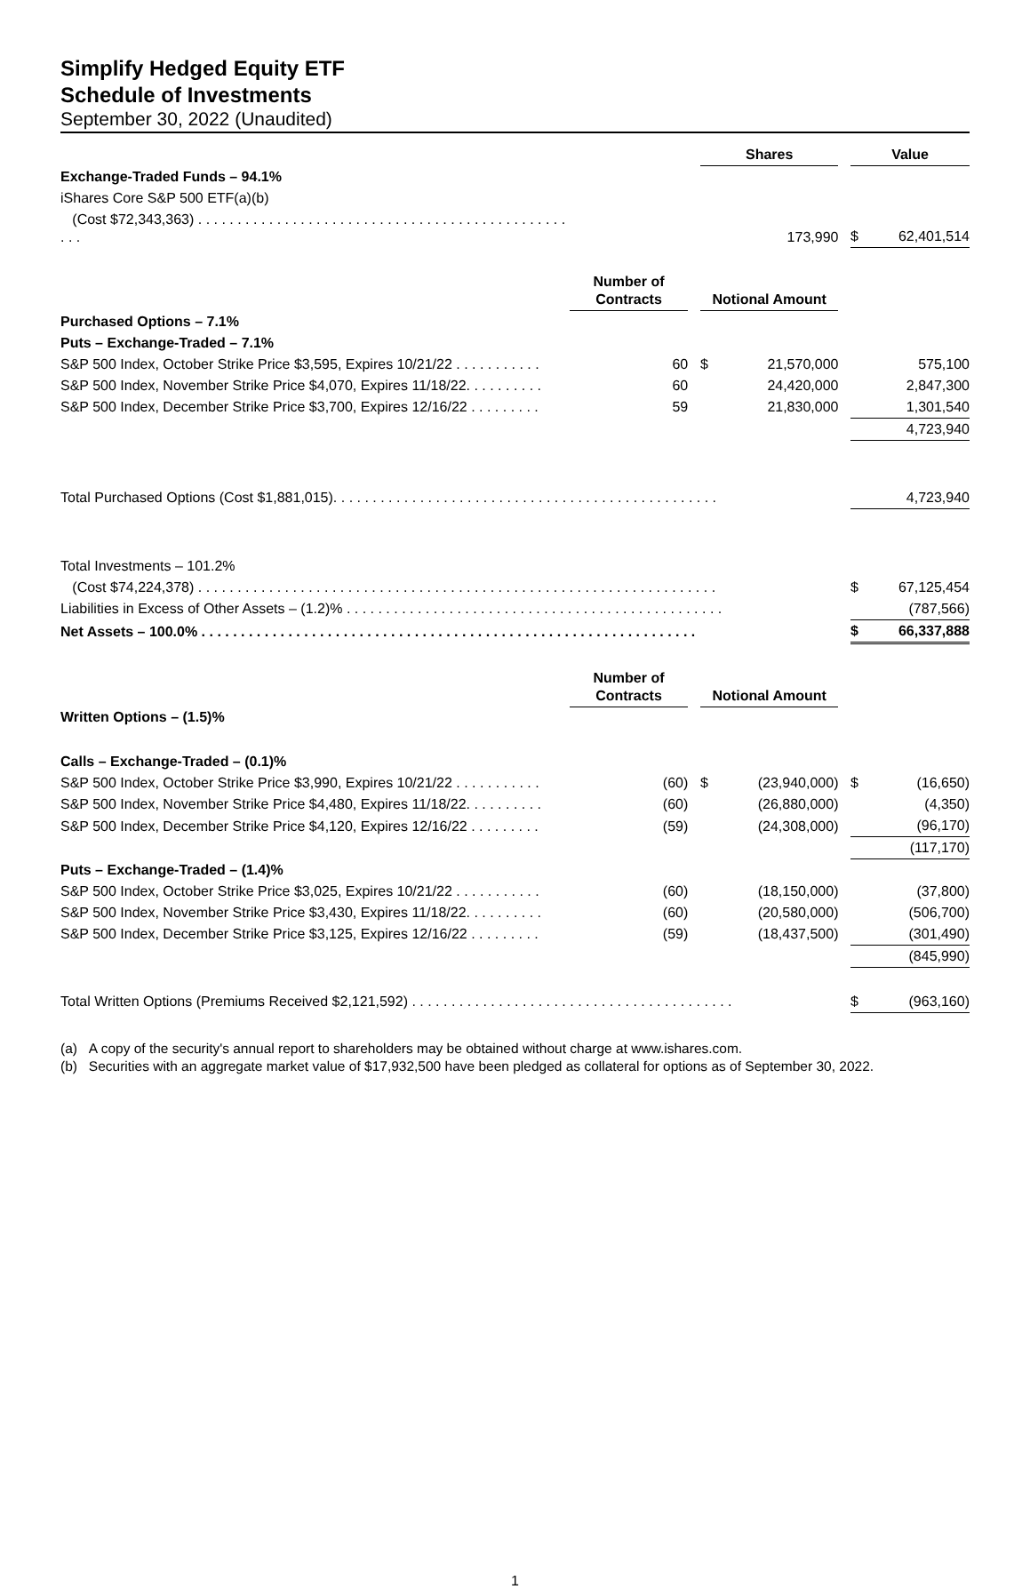Simplify Hedged Equity ETF
Schedule of Investments
September 30, 2022 (Unaudited)
| | | | Shares | | | Value | |
| Exchange-Traded Funds – 94.1% | | | | | | | |
| iShares Core S&P 500 ETF(a)(b) | | | | | | | |
| (Cost $72,343,363) . . . . . . . . . . . . . . . . . . . . . . . . . . . . . . . . . . . . . . . . . . . . . . . . . . | | | 173,990 | | | $ | 62,401,514 |
| | Number of Contracts | | Notional Amount | | | | |
| Purchased Options – 7.1% | | | | | | | |
| Puts – Exchange-Traded – 7.1% | | | | | | | |
| S&P 500 Index, October Strike Price $3,595, Expires 10/21/22 . . . . . . . . . . . | 60 | | $ | 21,570,000 | | | 575,100 |
| S&P 500 Index, November Strike Price $4,070, Expires 11/18/22. . . . . . . . . . | 60 | | | 24,420,000 | | | 2,847,300 |
| S&P 500 Index, December Strike Price $3,700, Expires 12/16/22 . . . . . . . . . | 59 | | | 21,830,000 | | | 1,301,540 |
| | | | | | | | 4,723,940 |
| Total Purchased Options (Cost $1,881,015). . . . . . . . . . . . . . . . . . . . . . . . . . . . . . . . . . . . . . . . . . . . . . . . . | | | | | | | 4,723,940 |
| Total Investments – 101.2% | | | | | | | |
| (Cost $74,224,378) . . . . . . . . . . . . . . . . . . . . . . . . . . . . . . . . . . . . . . . . . . . . . . . . . . . . . . . . . . . . . . . . . . | | | | | | $ | 67,125,454 |
| Liabilities in Excess of Other Assets – (1.2)% . . . . . . . . . . . . . . . . . . . . . . . . . . . . . . . . . . . . . . . . . . . . . . . . | | | | | | | (787,566) |
| Net Assets – 100.0% . . . . . . . . . . . . . . . . . . . . . . . . . . . . . . . . . . . . . . . . . . . . . . . . . . . . . . . . . . . . . . . | | | | | | $ | 66,337,888 |
| | Number of Contracts | | Notional Amount | | | | |
| Written Options – (1.5)% | | | | | | | |
| Calls – Exchange-Traded – (0.1)% | | | | | | | |
| S&P 500 Index, October Strike Price $3,990, Expires 10/21/22 . . . . . . . . . . . | (60) | | $ | (23,940,000) | | $ | (16,650) |
| S&P 500 Index, November Strike Price $4,480, Expires 11/18/22. . . . . . . . . . | (60) | | | (26,880,000) | | | (4,350) |
| S&P 500 Index, December Strike Price $4,120, Expires 12/16/22 . . . . . . . . . | (59) | | | (24,308,000) | | | (96,170) |
| | | | | | | | (117,170) |
| Puts – Exchange-Traded – (1.4)% | | | | | | | |
| S&P 500 Index, October Strike Price $3,025, Expires 10/21/22 . . . . . . . . . . . | (60) | | | (18,150,000) | | | (37,800) |
| S&P 500 Index, November Strike Price $3,430, Expires 11/18/22. . . . . . . . . . | (60) | | | (20,580,000) | | | (506,700) |
| S&P 500 Index, December Strike Price $3,125, Expires 12/16/22 . . . . . . . . . | (59) | | | (18,437,500) | | | (301,490) |
| | | | | | | | (845,990) |
| Total Written Options (Premiums Received $2,121,592) . . . . . . . . . . . . . . . . . . . . . . . . . . . . . . . . . . . . . . . . . | | | | | | $ | (963,160) |
(a) A copy of the security's annual report to shareholders may be obtained without charge at www.ishares.com.
(b) Securities with an aggregate market value of $17,932,500 have been pledged as collateral for options as of September 30, 2022.
1